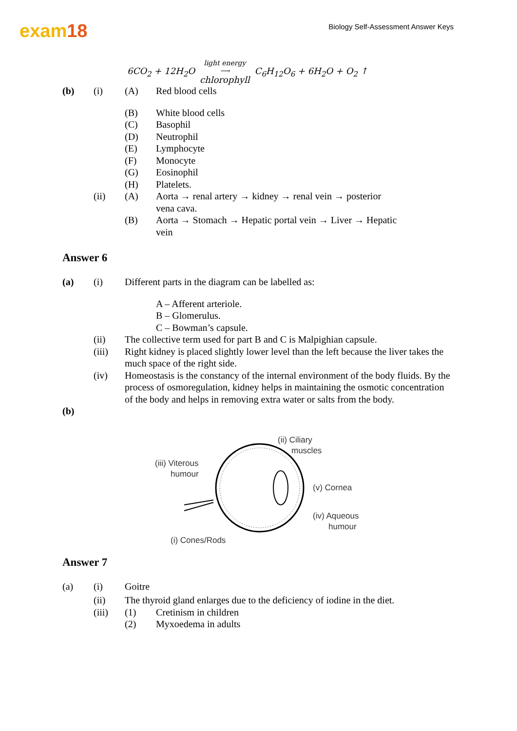exam18
Biology Self-Assessment Answer Keys
6CO<sub>2</sub> + 12H<sub>2</sub>O light energy ⟶ chlorophyll C<sub>6</sub>H<sub>12</sub>O<sub>6</sub> + 6H<sub>2</sub>O + O<sub>2</sub> ↑
(b) (i) (A) Red blood cells
(B) White blood cells
(C) Basophil
(D) Neutrophil
(E) Lymphocyte
(F) Monocyte
(G) Eosinophil
(H) Platelets.
(ii) (A) Aorta → renal artery → kidney → renal vein → posterior vena cava.
(B) Aorta → Stomach → Hepatic portal vein → Liver → Hepatic vein
Answer 6
(a) (i) Different parts in the diagram can be labelled as:
A – Afferent arteriole.
B – Glomerulus.
C – Bowman’s capsule.
(ii) The collective term used for part B and C is Malpighian capsule.
(iii) Right kidney is placed slightly lower level than the left because the liver takes the much space of the right side.
(iv) Homeostasis is the constancy of the internal environment of the body fluids. By the process of osmoregulation, kidney helps in maintaining the osmotic concentration of the body and helps in removing extra water or salts from the body.
(b)
(iii) Viterous
humour
(ii) Ciliary
muscles
(v) Cornea
(iv) Aqueous
humour
(i) Cones/Rods
Answer 7
(a) (i) Goitre
(ii) The thyroid gland enlarges due to the deficiency of iodine in the diet.
(iii) (1) Cretinism in children
(2) Myxoedema in adults